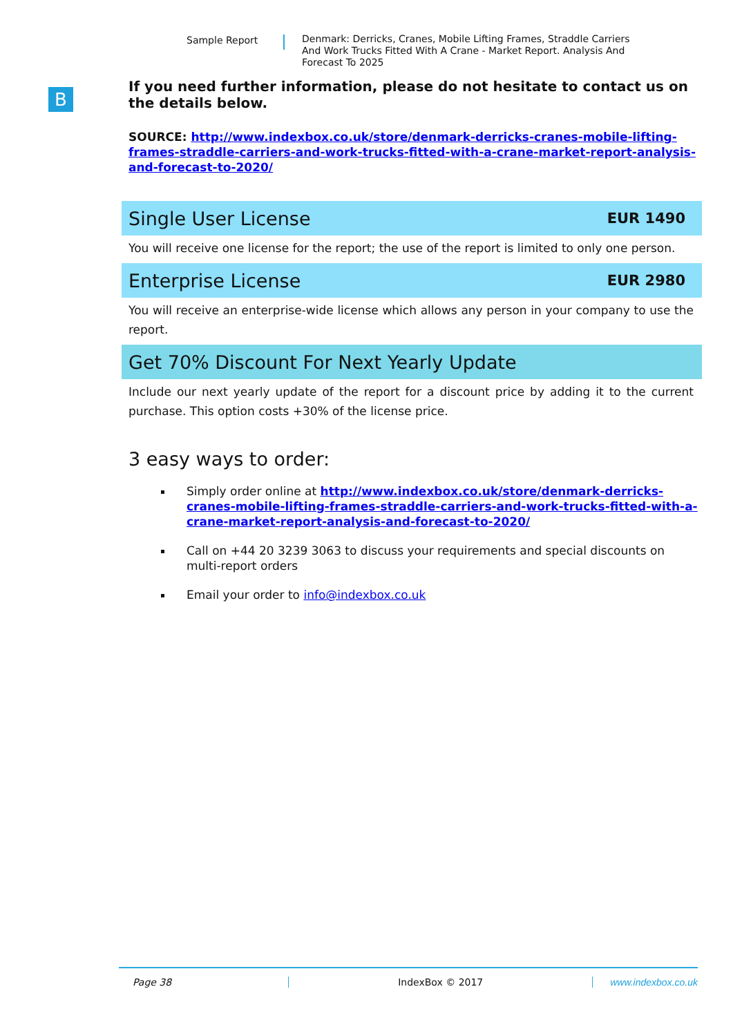Sample Report
Denmark: Derricks, Cranes, Mobile Lifting Frames, Straddle Carriers And Work Trucks Fitted With A Crane - Market Report. Analysis And Forecast To 2025
B
If you need further information, please do not hesitate to contact us on the details below.
SOURCE: http://www.indexbox.co.uk/store/denmark-derricks-cranes-mobile-lifting-frames-straddle-carriers-and-work-trucks-fitted-with-a-crane-market-report-analysis-and-forecast-to-2020/
Single User License EUR 1490
You will receive one license for the report; the use of the report is limited to only one person.
Enterprise License EUR 2980
You will receive an enterprise-wide license which allows any person in your company to use the report.
Get 70% Discount For Next Yearly Update
Include our next yearly update of the report for a discount price by adding it to the current purchase. This option costs +30% of the license price.
3 easy ways to order:
Simply order online at http://www.indexbox.co.uk/store/denmark-derricks-cranes-mobile-lifting-frames-straddle-carriers-and-work-trucks-fitted-with-a-crane-market-report-analysis-and-forecast-to-2020/
Call on +44 20 3239 3063 to discuss your requirements and special discounts on multi-report orders
Email your order to info@indexbox.co.uk
Page 38 IndexBox © 2017 www.indexbox.co.uk